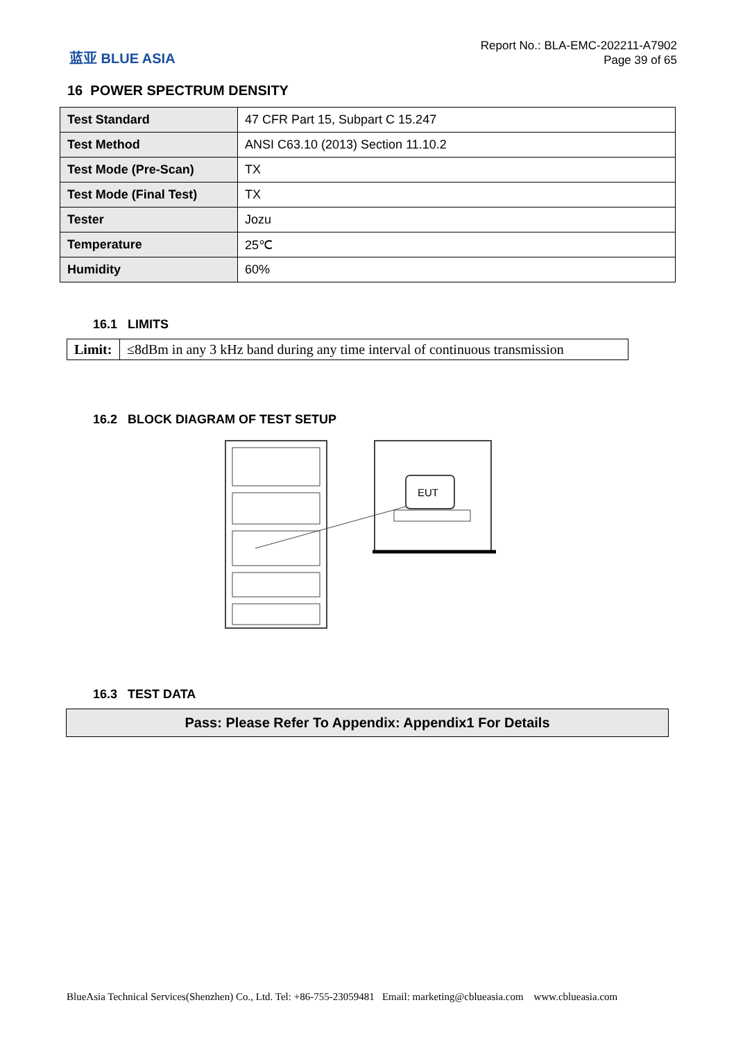蓝亚 BLUE ASIA
Report No.: BLA-EMC-202211-A7902
Page 39 of 65
16 POWER SPECTRUM DENSITY
| Test Standard | 47 CFR Part 15, Subpart C 15.247 |
| Test Method | ANSI C63.10 (2013) Section 11.10.2 |
| Test Mode (Pre-Scan) | TX |
| Test Mode (Final Test) | TX |
| Tester | Jozu |
| Temperature | 25℃ |
| Humidity | 60% |
16.1 LIMITS
| Limit: | ≤8dBm in any 3 kHz band during any time interval of continuous transmission |
16.2 BLOCK DIAGRAM OF TEST SETUP
EUT
16.3 TEST DATA
Pass: Please Refer To Appendix: Appendix1 For Details
BlueAsia Technical Services(Shenzhen) Co., Ltd. Tel: +86-755-23059481 Email: marketing@cblueasia.com www.cblueasia.com